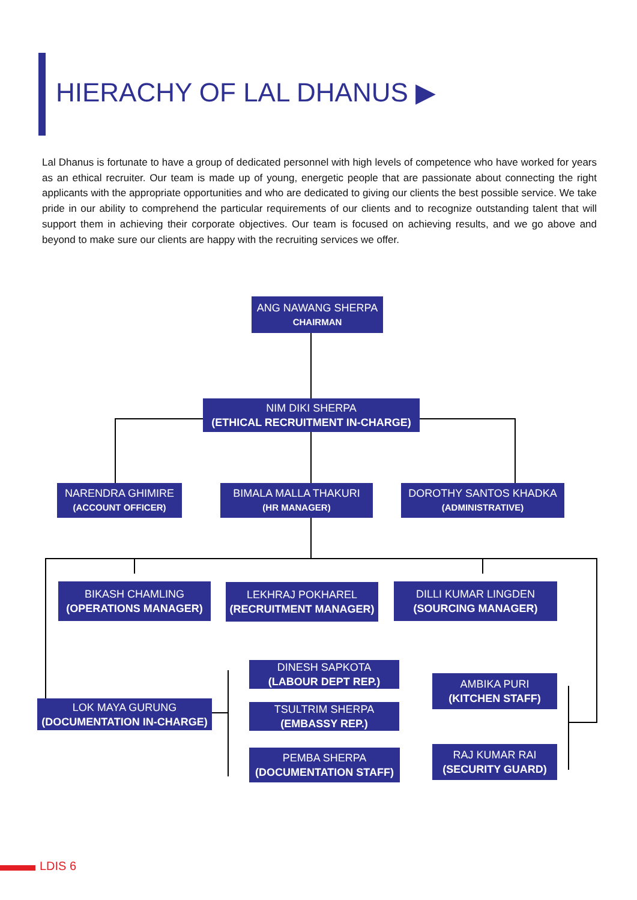HIERACHY OF LAL DHANUS ▶
Lal Dhanus is fortunate to have a group of dedicated personnel with high levels of competence who have worked for years as an ethical recruiter. Our team is made up of young, energetic people that are passionate about connecting the right applicants with the appropriate opportunities and who are dedicated to giving our clients the best possible service. We take pride in our ability to comprehend the particular requirements of our clients and to recognize outstanding talent that will support them in achieving their corporate objectives. Our team is focused on achieving results, and we go above and beyond to make sure our clients are happy with the recruiting services we offer.
ANG NAWANG SHERPA
CHAIRMAN
NIM DIKI SHERPA
(ETHICAL RECRUITMENT IN-CHARGE)
NARENDRA GHIMIRE
(ACCOUNT OFFICER)
BIMALA MALLA THAKURI
(HR MANAGER)
DOROTHY SANTOS KHADKA
(ADMINISTRATIVE)
BIKASH CHAMLING
(OPERATIONS MANAGER)
LEKHRAJ POKHAREL
(RECRUITMENT MANAGER)
DILLI KUMAR LINGDEN
(SOURCING MANAGER)
LOK MAYA GURUNG
(DOCUMENTATION IN-CHARGE)
DINESH SAPKOTA
(LABOUR DEPT REP.)
TSULTRIM SHERPA
(EMBASSY REP.)
PEMBA SHERPA
(DOCUMENTATION STAFF)
AMBIKA PURI
(KITCHEN STAFF)
RAJ KUMAR RAI
(SECURITY GUARD)
LDIS 6